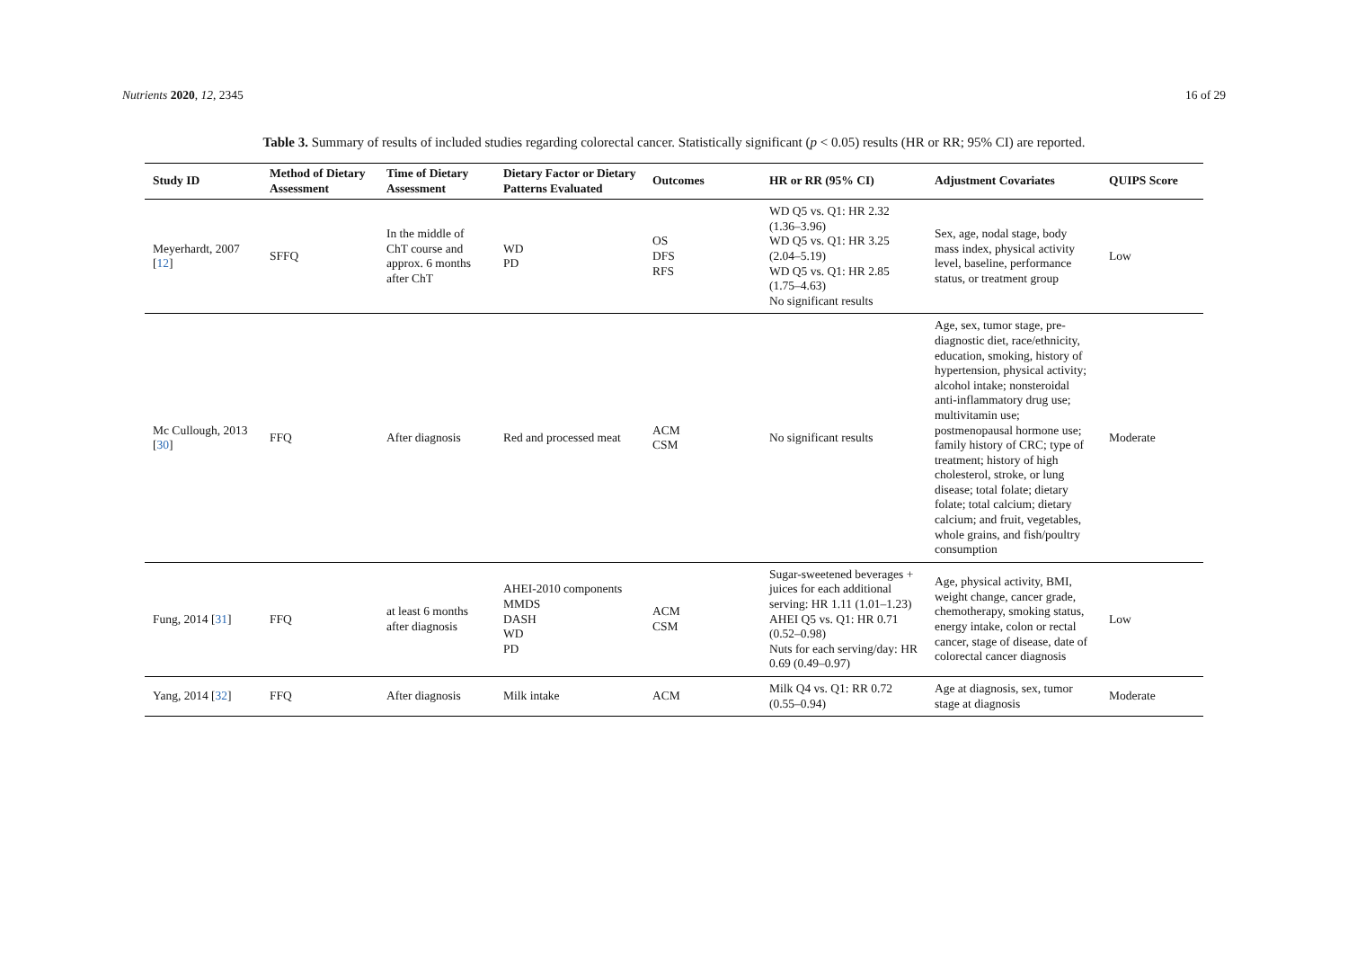Nutrients 2020, 12, 2345 16 of 29
Table 3. Summary of results of included studies regarding colorectal cancer. Statistically significant (p < 0.05) results (HR or RR; 95% CI) are reported.
| Study ID | Method of Dietary Assessment | Time of Dietary Assessment | Dietary Factor or Dietary Patterns Evaluated | Outcomes | HR or RR (95% CI) | Adjustment Covariates | QUIPS Score |
| --- | --- | --- | --- | --- | --- | --- | --- |
| Meyerhardt, 2007 [ 12 ] | SFFQ | In the middle of ChT course and approx. 6 months after ChT | WD PD | OS DFS RFS | WD Q5 vs. Q1: HR 2.32 (1.36–3.96) WD Q5 vs. Q1: HR 3.25 (2.04–5.19) WD Q5 vs. Q1: HR 2.85 (1.75–4.63) No significant results | Sex, age, nodal stage, body mass index, physical activity level, baseline, performance status, or treatment group | Low |
| Mc Cullough, 2013 [ 30 ] | FFQ | After diagnosis | Red and processed meat | ACM CSM | No significant results | Age, sex, tumor stage, pre-diagnostic diet, race/ethnicity, education, smoking, history of hypertension, physical activity; alcohol intake; nonsteroidal anti-inflammatory drug use; multivitamin use; postmenopausal hormone use; family history of CRC; type of treatment; history of high cholesterol, stroke, or lung disease; total folate; dietary folate; total calcium; dietary calcium; and fruit, vegetables, whole grains, and fish/poultry consumption | Moderate |
| Fung, 2014 [ 31 ] | FFQ | at least 6 months after diagnosis | AHEI-2010 components MMDS DASH WD PD | ACM CSM | Sugar-sweetened beverages + juices for each additional serving: HR 1.11 (1.01–1.23) AHEI Q5 vs. Q1: HR 0.71 (0.52–0.98) Nuts for each serving/day: HR 0.69 (0.49–0.97) | Age, physical activity, BMI, weight change, cancer grade, chemotherapy, smoking status, energy intake, colon or rectal cancer, stage of disease, date of colorectal cancer diagnosis | Low |
| Yang, 2014 [ 32 ] | FFQ | After diagnosis | Milk intake | ACM | Milk Q4 vs. Q1: RR 0.72 (0.55–0.94) | Age at diagnosis, sex, tumor stage at diagnosis | Moderate |